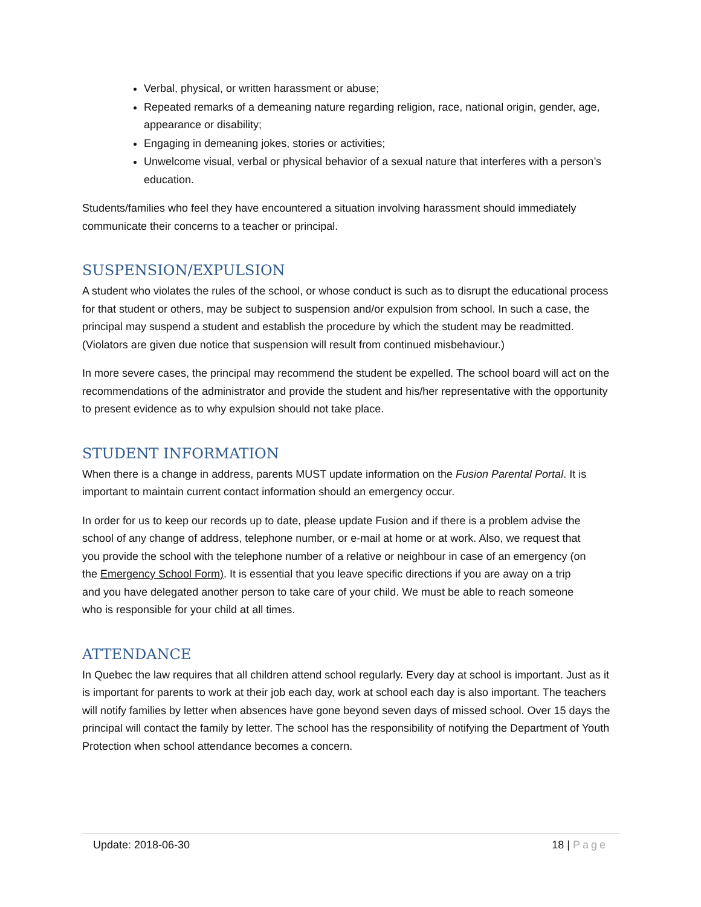Verbal, physical, or written harassment or abuse;
Repeated remarks of a demeaning nature regarding religion, race, national origin, gender, age, appearance or disability;
Engaging in demeaning jokes, stories or activities;
Unwelcome visual, verbal or physical behavior of a sexual nature that interferes with a person’s education.
Students/families who feel they have encountered a situation involving harassment should immediately communicate their concerns to a teacher or principal.
SUSPENSION/EXPULSION
A student who violates the rules of the school, or whose conduct is such as to disrupt the educational process for that student or others, may be subject to suspension and/or expulsion from school. In such a case, the principal may suspend a student and establish the procedure by which the student may be readmitted. (Violators are given due notice that suspension will result from continued misbehaviour.)
In more severe cases, the principal may recommend the student be expelled. The school board will act on the recommendations of the administrator and provide the student and his/her representative with the opportunity to present evidence as to why expulsion should not take place.
STUDENT INFORMATION
When there is a change in address, parents MUST update information on the Fusion Parental Portal. It is important to maintain current contact information should an emergency occur.
In order for us to keep our records up to date, please update Fusion and if there is a problem advise the school of any change of address, telephone number, or e-mail at home or at work. Also, we request that you provide the school with the telephone number of a relative or neighbour in case of an emergency (on the Emergency School Form). It is essential that you leave specific directions if you are away on a trip and you have delegated another person to take care of your child. We must be able to reach someone who is responsible for your child at all times.
ATTENDANCE
In Quebec the law requires that all children attend school regularly. Every day at school is important. Just as it is important for parents to work at their job each day, work at school each day is also important. The teachers will notify families by letter when absences have gone beyond seven days of missed school. Over 15 days the principal will contact the family by letter. The school has the responsibility of notifying the Department of Youth Protection when school attendance becomes a concern.
Update: 2018-06-30 18 | Page